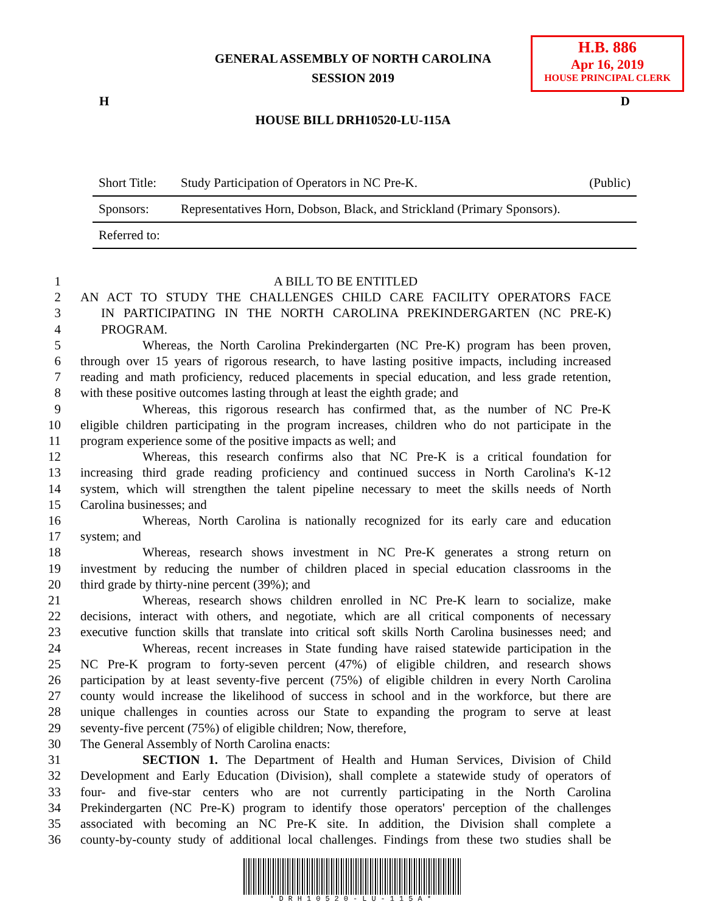H.B. 886
Apr 16, 2019
HOUSE PRINCIPAL CLERK
GENERAL ASSEMBLY OF NORTH CAROLINA
SESSION 2019
H D
HOUSE BILL DRH10520-LU-115A
| Short Title: | Study Participation of Operators in NC Pre-K. | (Public) |
| Sponsors: | Representatives Horn, Dobson, Black, and Strickland (Primary Sponsors). | |
| Referred to: | | |
1 A BILL TO BE ENTITLED
2 AN ACT TO STUDY THE CHALLENGES CHILD CARE FACILITY OPERATORS FACE
3 IN PARTICIPATING IN THE NORTH CAROLINA PREKINDERGARTEN (NC PRE-K)
4 PROGRAM.
5 Whereas, the North Carolina Prekindergarten (NC Pre-K) program has been proven,
6 through over 15 years of rigorous research, to have lasting positive impacts, including increased
7 reading and math proficiency, reduced placements in special education, and less grade retention,
8 with these positive outcomes lasting through at least the eighth grade; and
9 Whereas, this rigorous research has confirmed that, as the number of NC Pre-K
10 eligible children participating in the program increases, children who do not participate in the
11 program experience some of the positive impacts as well; and
12 Whereas, this research confirms also that NC Pre-K is a critical foundation for
13 increasing third grade reading proficiency and continued success in North Carolina's K-12
14 system, which will strengthen the talent pipeline necessary to meet the skills needs of North
15 Carolina businesses; and
16 Whereas, North Carolina is nationally recognized for its early care and education
17 system; and
18 Whereas, research shows investment in NC Pre-K generates a strong return on
19 investment by reducing the number of children placed in special education classrooms in the
20 third grade by thirty-nine percent (39%); and
21 Whereas, research shows children enrolled in NC Pre-K learn to socialize, make
22 decisions, interact with others, and negotiate, which are all critical components of necessary
23 executive function skills that translate into critical soft skills North Carolina businesses need; and
24 Whereas, recent increases in State funding have raised statewide participation in the
25 NC Pre-K program to forty-seven percent (47%) of eligible children, and research shows
26 participation by at least seventy-five percent (75%) of eligible children in every North Carolina
27 county would increase the likelihood of success in school and in the workforce, but there are
28 unique challenges in counties across our State to expanding the program to serve at least
29 seventy-five percent (75%) of eligible children; Now, therefore,
30 The General Assembly of North Carolina enacts:
31 SECTION 1. The Department of Health and Human Services, Division of Child
32 Development and Early Education (Division), shall complete a statewide study of operators of
33 four- and five-star centers who are not currently participating in the North Carolina
34 Prekindergarten (NC Pre-K) program to identify those operators' perception of the challenges
35 associated with becoming an NC Pre-K site. In addition, the Division shall complete a
36 county-by-county study of additional local challenges. Findings from these two studies shall be
*DRH10520-LU-115A*